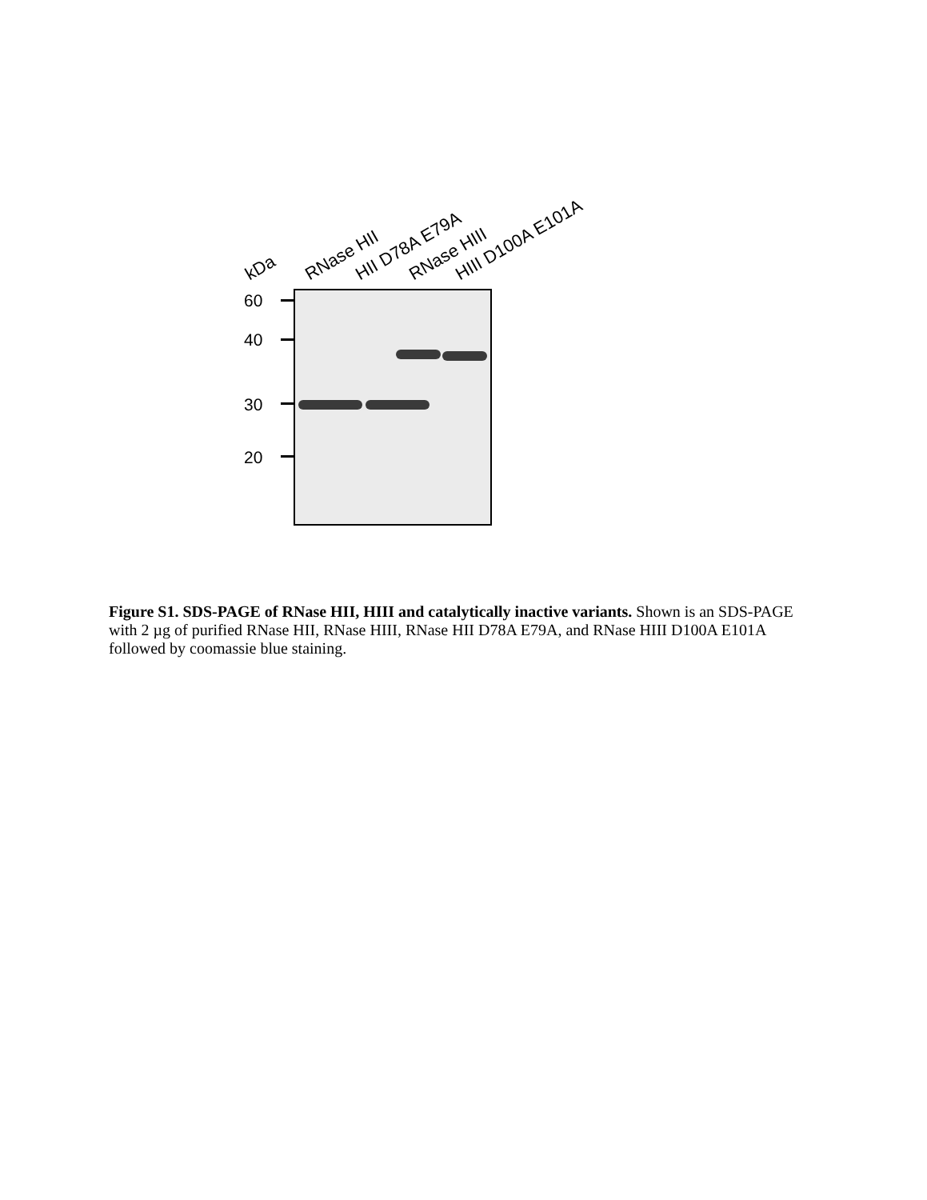kDa RNase HII HII D78A E79A RNase HIII HIII D100A E101A
60
40
30
20
Figure S1. SDS-PAGE of RNase HII, HIII and catalytically inactive variants. Shown is an SDS-PAGE with 2 µg of purified RNase HII, RNase HIII, RNase HII D78A E79A, and RNase HIII D100A E101A followed by coomassie blue staining.